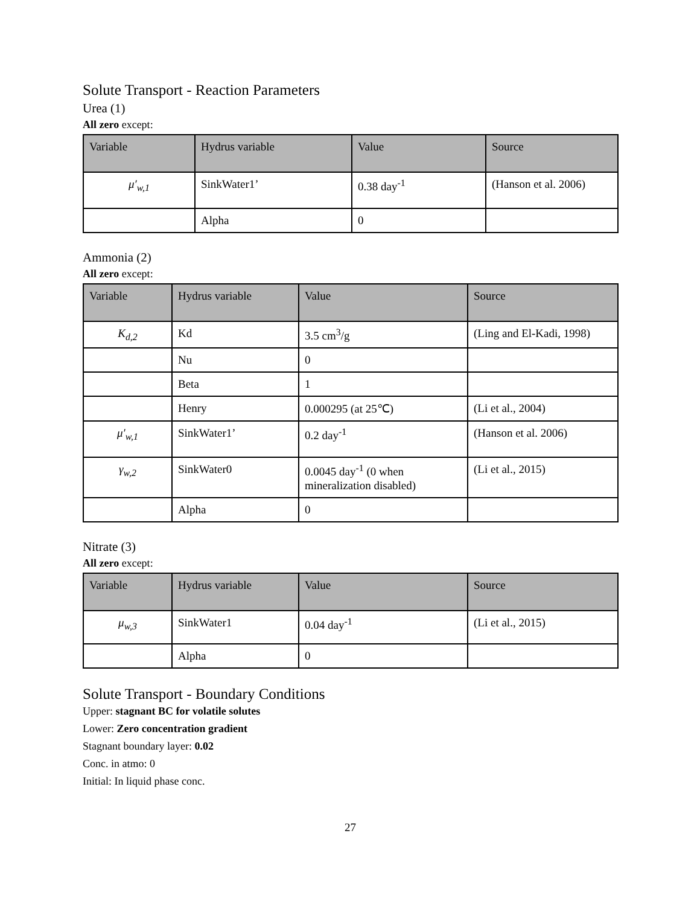Solute Transport - Reaction Parameters
Urea (1)
All zero except:
| Variable | Hydrus variable | Value | Source |
| --- | --- | --- | --- |
| μ′<sub>w,1</sub> | SinkWater1’ | 0.38 day<sup>-1</sup> | (Hanson et al. 2006) |
| | Alpha | 0 | |
Ammonia (2)
All zero except:
| Variable | Hydrus variable | Value | Source |
| --- | --- | --- | --- |
| K<sub>d,2</sub> | Kd | 3.5 cm<sup>3</sup>/g | (Ling and El-Kadi, 1998) |
| | Nu | 0 | |
| | Beta | 1 | |
| | Henry | 0.000295 (at 25℃) | (Li et al., 2004) |
| μ′<sub>w,1</sub> | SinkWater1’ | 0.2 day<sup>-1</sup> | (Hanson et al. 2006) |
| γ<sub>w,2</sub> | SinkWater0 | 0.0045 day<sup>-1</sup> (0 when mineralization disabled) | (Li et al., 2015) |
| | Alpha | 0 | |
Nitrate (3)
All zero except:
| Variable | Hydrus variable | Value | Source |
| --- | --- | --- | --- |
| μ<sub>w,3</sub> | SinkWater1 | 0.04 day<sup>-1</sup> | (Li et al., 2015) |
| | Alpha | 0 | |
Solute Transport - Boundary Conditions
Upper: stagnant BC for volatile solutes
Lower: Zero concentration gradient
Stagnant boundary layer: 0.02
Conc. in atmo: 0
Initial: In liquid phase conc.
27